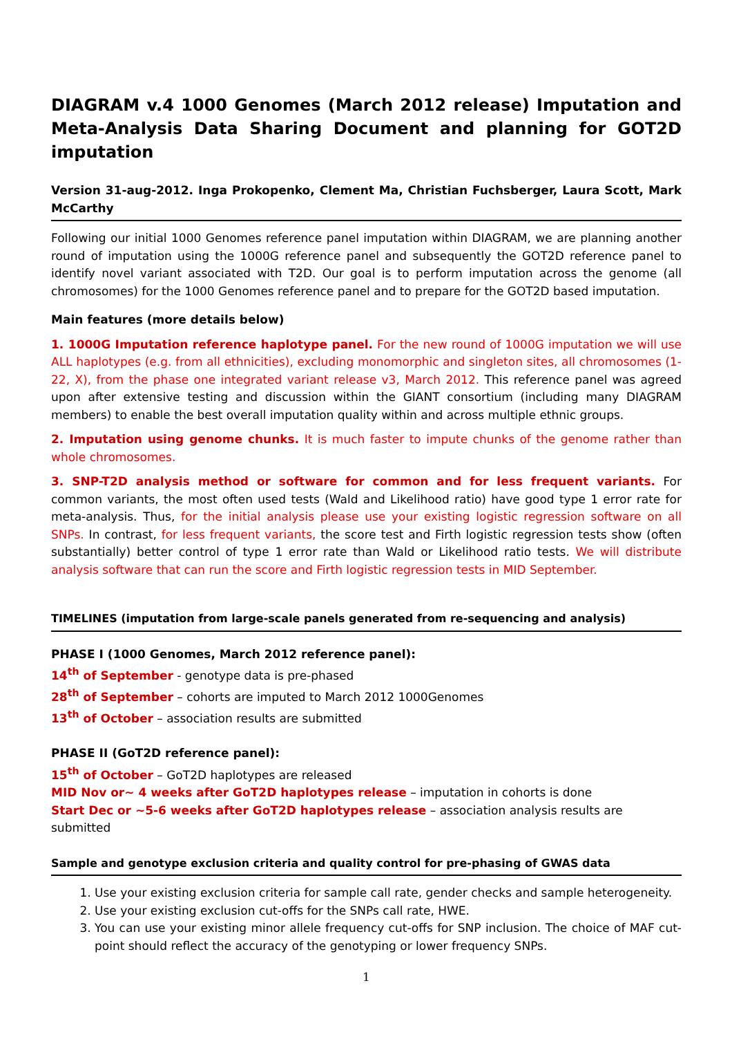DIAGRAM v.4 1000 Genomes (March 2012 release) Imputation and Meta-Analysis Data Sharing Document and planning for GOT2D imputation
Version 31-aug-2012. Inga Prokopenko, Clement Ma, Christian Fuchsberger, Laura Scott, Mark McCarthy
Following our initial 1000 Genomes reference panel imputation within DIAGRAM, we are planning another round of imputation using the 1000G reference panel and subsequently the GOT2D reference panel to identify novel variant associated with T2D. Our goal is to perform imputation across the genome (all chromosomes) for the 1000 Genomes reference panel and to prepare for the GOT2D based imputation.
Main features (more details below)
1. 1000G Imputation reference haplotype panel. For the new round of 1000G imputation we will use ALL haplotypes (e.g. from all ethnicities), excluding monomorphic and singleton sites, all chromosomes (1-22, X), from the phase one integrated variant release v3, March 2012. This reference panel was agreed upon after extensive testing and discussion within the GIANT consortium (including many DIAGRAM members) to enable the best overall imputation quality within and across multiple ethnic groups.
2. Imputation using genome chunks. It is much faster to impute chunks of the genome rather than whole chromosomes.
3. SNP-T2D analysis method or software for common and for less frequent variants. For common variants, the most often used tests (Wald and Likelihood ratio) have good type 1 error rate for meta-analysis. Thus, for the initial analysis please use your existing logistic regression software on all SNPs. In contrast, for less frequent variants, the score test and Firth logistic regression tests show (often substantially) better control of type 1 error rate than Wald or Likelihood ratio tests. We will distribute analysis software that can run the score and Firth logistic regression tests in MID September.
TIMELINES (imputation from large-scale panels generated from re-sequencing and analysis)
PHASE I (1000 Genomes, March 2012 reference panel):
14<sup>th</sup> of September - genotype data is pre-phased
28<sup>th</sup> of September – cohorts are imputed to March 2012 1000Genomes
13<sup>th</sup> of October – association results are submitted
PHASE II (GoT2D reference panel):
15<sup>th</sup> of October – GoT2D haplotypes are released
MID Nov or~ 4 weeks after GoT2D haplotypes release – imputation in cohorts is done
Start Dec or ~5-6 weeks after GoT2D haplotypes release – association analysis results are submitted
Sample and genotype exclusion criteria and quality control for pre-phasing of GWAS data
1. Use your existing exclusion criteria for sample call rate, gender checks and sample heterogeneity.
2. Use your existing exclusion cut-offs for the SNPs call rate, HWE.
3. You can use your existing minor allele frequency cut-offs for SNP inclusion. The choice of MAF cut-point should reflect the accuracy of the genotyping or lower frequency SNPs.
1